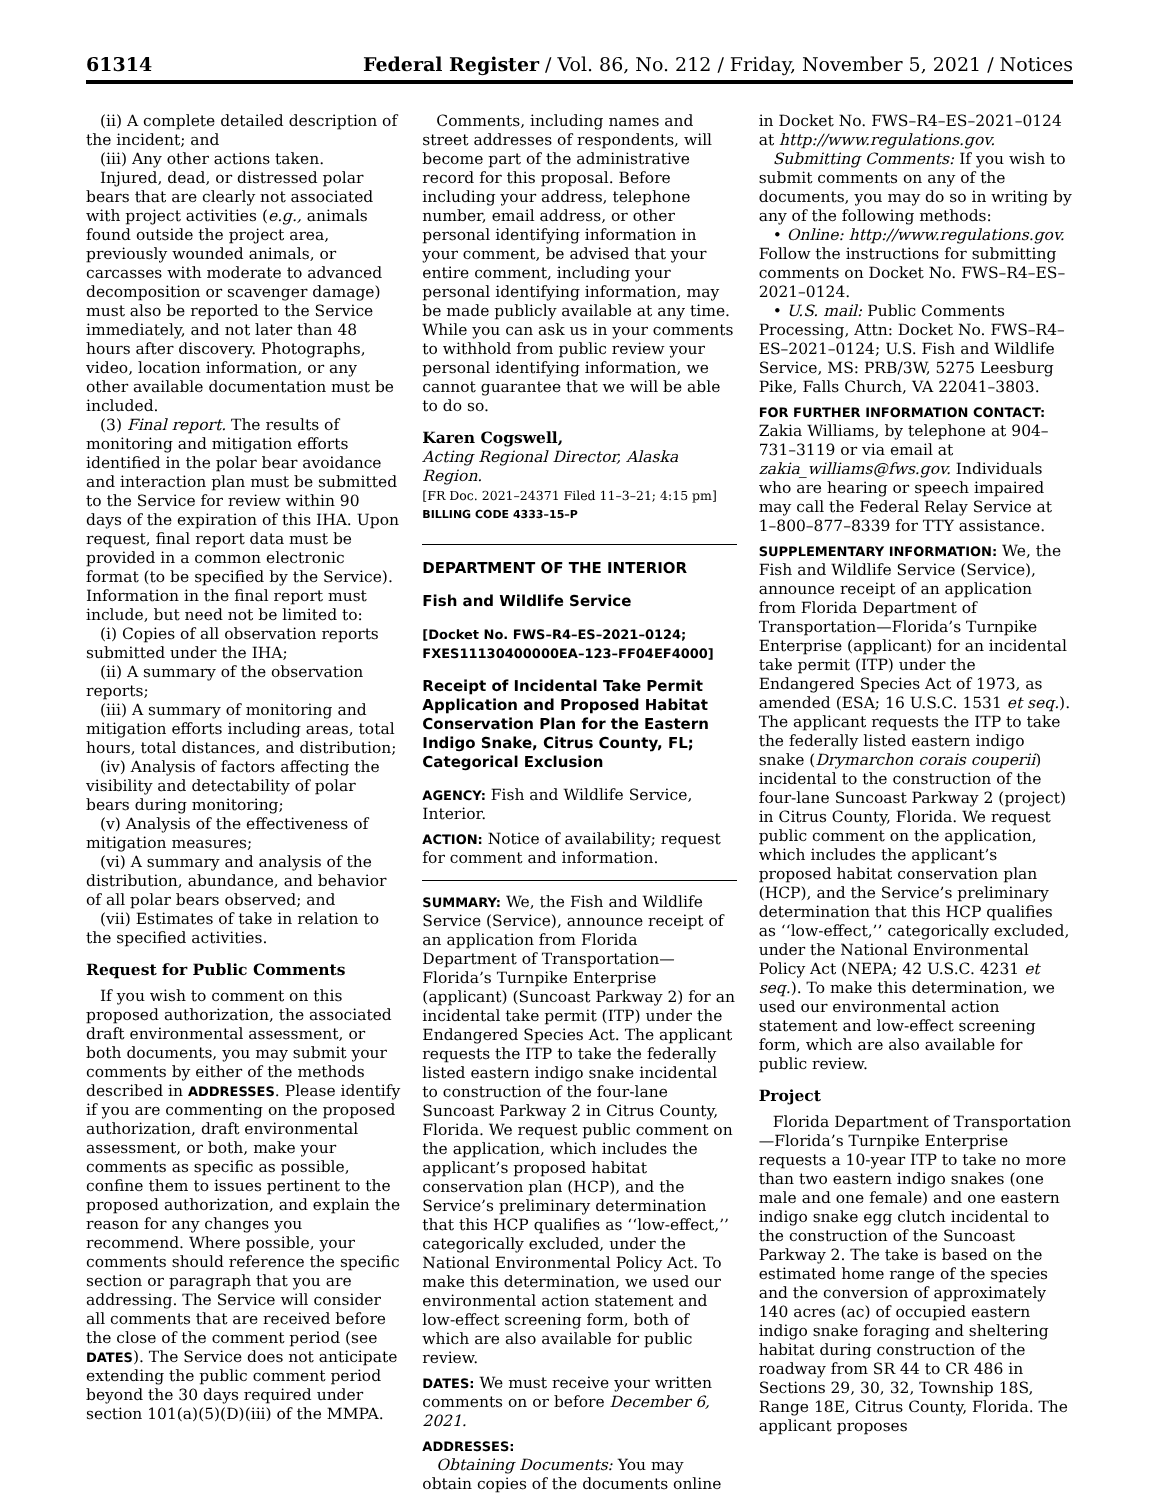61314 Federal Register / Vol. 86, No. 212 / Friday, November 5, 2021 / Notices
(ii) A complete detailed description of the incident; and
(iii) Any other actions taken.
Injured, dead, or distressed polar bears that are clearly not associated with project activities (e.g., animals found outside the project area, previously wounded animals, or carcasses with moderate to advanced decomposition or scavenger damage) must also be reported to the Service immediately, and not later than 48 hours after discovery. Photographs, video, location information, or any other available documentation must be included.
(3) Final report. The results of monitoring and mitigation efforts identified in the polar bear avoidance and interaction plan must be submitted to the Service for review within 90 days of the expiration of this IHA. Upon request, final report data must be provided in a common electronic format (to be specified by the Service). Information in the final report must include, but need not be limited to:
(i) Copies of all observation reports submitted under the IHA;
(ii) A summary of the observation reports;
(iii) A summary of monitoring and mitigation efforts including areas, total hours, total distances, and distribution;
(iv) Analysis of factors affecting the visibility and detectability of polar bears during monitoring;
(v) Analysis of the effectiveness of mitigation measures;
(vi) A summary and analysis of the distribution, abundance, and behavior of all polar bears observed; and
(vii) Estimates of take in relation to the specified activities.
Request for Public Comments
If you wish to comment on this proposed authorization, the associated draft environmental assessment, or both documents, you may submit your comments by either of the methods described in ADDRESSES. Please identify if you are commenting on the proposed authorization, draft environmental assessment, or both, make your comments as specific as possible, confine them to issues pertinent to the proposed authorization, and explain the reason for any changes you recommend. Where possible, your comments should reference the specific section or paragraph that you are addressing. The Service will consider all comments that are received before the close of the comment period (see DATES). The Service does not anticipate extending the public comment period beyond the 30 days required under section 101(a)(5)(D)(iii) of the MMPA.
Comments, including names and street addresses of respondents, will become part of the administrative record for this proposal. Before including your address, telephone number, email address, or other personal identifying information in your comment, be advised that your entire comment, including your personal identifying information, may be made publicly available at any time. While you can ask us in your comments to withhold from public review your personal identifying information, we cannot guarantee that we will be able to do so.
Karen Cogswell,
Acting Regional Director, Alaska Region.
[FR Doc. 2021–24371 Filed 11–3–21; 4:15 pm]
BILLING CODE 4333–15–P
DEPARTMENT OF THE INTERIOR
Fish and Wildlife Service
[Docket No. FWS–R4–ES–2021–0124; FXES11130400000EA–123–FF04EF4000]
Receipt of Incidental Take Permit Application and Proposed Habitat Conservation Plan for the Eastern Indigo Snake, Citrus County, FL; Categorical Exclusion
AGENCY: Fish and Wildlife Service, Interior.
ACTION: Notice of availability; request for comment and information.
SUMMARY: We, the Fish and Wildlife Service (Service), announce receipt of an application from Florida Department of Transportation—Florida’s Turnpike Enterprise (applicant) (Suncoast Parkway 2) for an incidental take permit (ITP) under the Endangered Species Act. The applicant requests the ITP to take the federally listed eastern indigo snake incidental to construction of the four-lane Suncoast Parkway 2 in Citrus County, Florida. We request public comment on the application, which includes the applicant’s proposed habitat conservation plan (HCP), and the Service’s preliminary determination that this HCP qualifies as ‘‘low-effect,’’ categorically excluded, under the National Environmental Policy Act. To make this determination, we used our environmental action statement and low-effect screening form, both of which are also available for public review.
DATES: We must receive your written comments on or before December 6, 2021.
ADDRESSES:
Obtaining Documents: You may obtain copies of the documents online
in Docket No. FWS–R4–ES–2021–0124 at http://www.regulations.gov.
Submitting Comments: If you wish to submit comments on any of the documents, you may do so in writing by any of the following methods:
• Online: http://www.regulations.gov. Follow the instructions for submitting comments on Docket No. FWS–R4–ES–2021–0124.
• U.S. mail: Public Comments Processing, Attn: Docket No. FWS–R4–ES–2021–0124; U.S. Fish and Wildlife Service, MS: PRB/3W, 5275 Leesburg Pike, Falls Church, VA 22041–3803.
FOR FURTHER INFORMATION CONTACT: Zakia Williams, by telephone at 904–731–3119 or via email at zakia_williams@fws.gov. Individuals who are hearing or speech impaired may call the Federal Relay Service at 1–800–877–8339 for TTY assistance.
SUPPLEMENTARY INFORMATION: We, the Fish and Wildlife Service (Service), announce receipt of an application from Florida Department of Transportation—Florida’s Turnpike Enterprise (applicant) for an incidental take permit (ITP) under the Endangered Species Act of 1973, as amended (ESA; 16 U.S.C. 1531 et seq.). The applicant requests the ITP to take the federally listed eastern indigo snake (Drymarchon corais couperii) incidental to the construction of the four-lane Suncoast Parkway 2 (project) in Citrus County, Florida. We request public comment on the application, which includes the applicant’s proposed habitat conservation plan (HCP), and the Service’s preliminary determination that this HCP qualifies as ‘‘low-effect,’’ categorically excluded, under the National Environmental Policy Act (NEPA; 42 U.S.C. 4231 et seq.). To make this determination, we used our environmental action statement and low-effect screening form, which are also available for public review.
Project
Florida Department of Transportation—Florida’s Turnpike Enterprise requests a 10-year ITP to take no more than two eastern indigo snakes (one male and one female) and one eastern indigo snake egg clutch incidental to the construction of the Suncoast Parkway 2. The take is based on the estimated home range of the species and the conversion of approximately 140 acres (ac) of occupied eastern indigo snake foraging and sheltering habitat during construction of the roadway from SR 44 to CR 486 in Sections 29, 30, 32, Township 18S, Range 18E, Citrus County, Florida. The applicant proposes